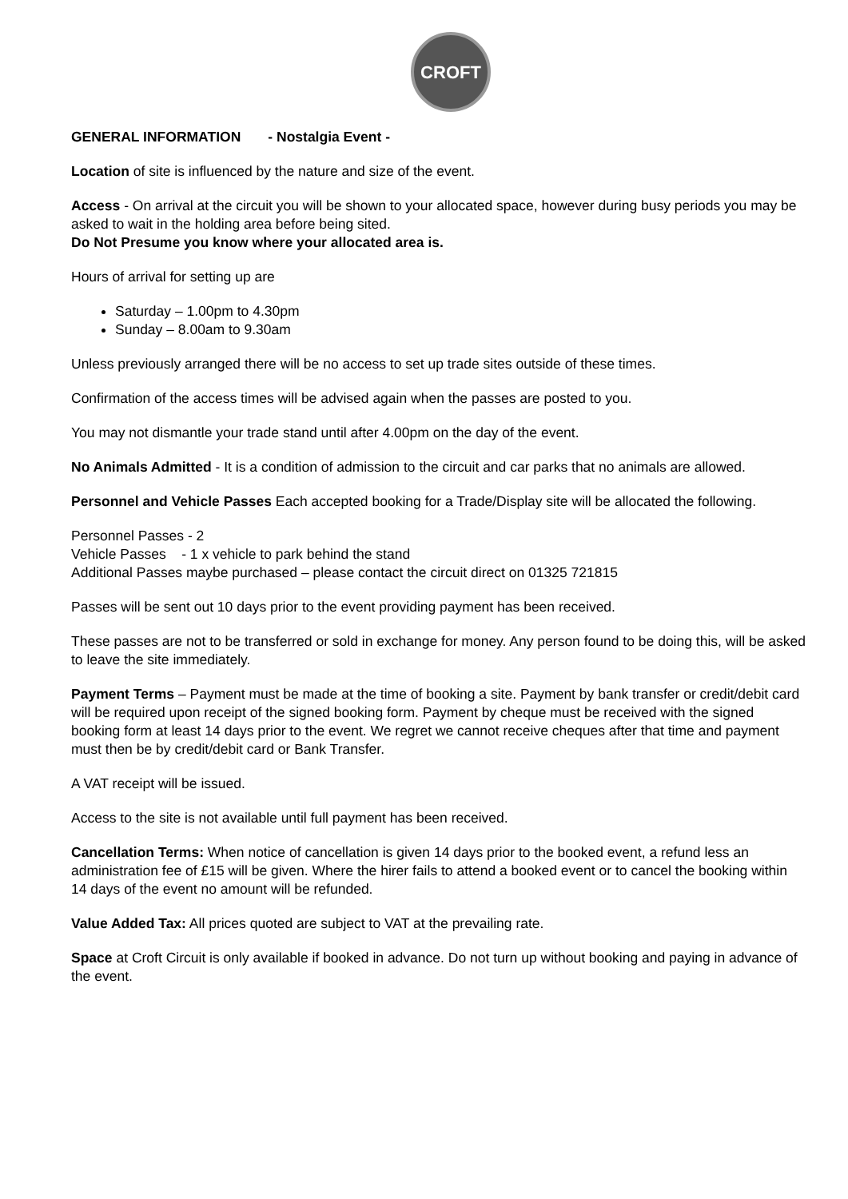CROFT
GENERAL INFORMATION - Nostalgia Event -
Location of site is influenced by the nature and size of the event.
Access - On arrival at the circuit you will be shown to your allocated space, however during busy periods you may be asked to wait in the holding area before being sited.
Do Not Presume you know where your allocated area is.
Hours of arrival for setting up are
Saturday – 1.00pm to 4.30pm
Sunday – 8.00am to 9.30am
Unless previously arranged there will be no access to set up trade sites outside of these times.
Confirmation of the access times will be advised again when the passes are posted to you.
You may not dismantle your trade stand until after 4.00pm on the day of the event.
No Animals Admitted - It is a condition of admission to the circuit and car parks that no animals are allowed.
Personnel and Vehicle Passes Each accepted booking for a Trade/Display site will be allocated the following.
Personnel Passes - 2
Vehicle Passes - 1 x vehicle to park behind the stand
Additional Passes maybe purchased – please contact the circuit direct on 01325 721815
Passes will be sent out 10 days prior to the event providing payment has been received.
These passes are not to be transferred or sold in exchange for money. Any person found to be doing this, will be asked to leave the site immediately.
Payment Terms – Payment must be made at the time of booking a site. Payment by bank transfer or credit/debit card will be required upon receipt of the signed booking form. Payment by cheque must be received with the signed booking form at least 14 days prior to the event. We regret we cannot receive cheques after that time and payment must then be by credit/debit card or Bank Transfer.
A VAT receipt will be issued.
Access to the site is not available until full payment has been received.
Cancellation Terms: When notice of cancellation is given 14 days prior to the booked event, a refund less an administration fee of £15 will be given. Where the hirer fails to attend a booked event or to cancel the booking within 14 days of the event no amount will be refunded.
Value Added Tax: All prices quoted are subject to VAT at the prevailing rate.
Space at Croft Circuit is only available if booked in advance. Do not turn up without booking and paying in advance of the event.